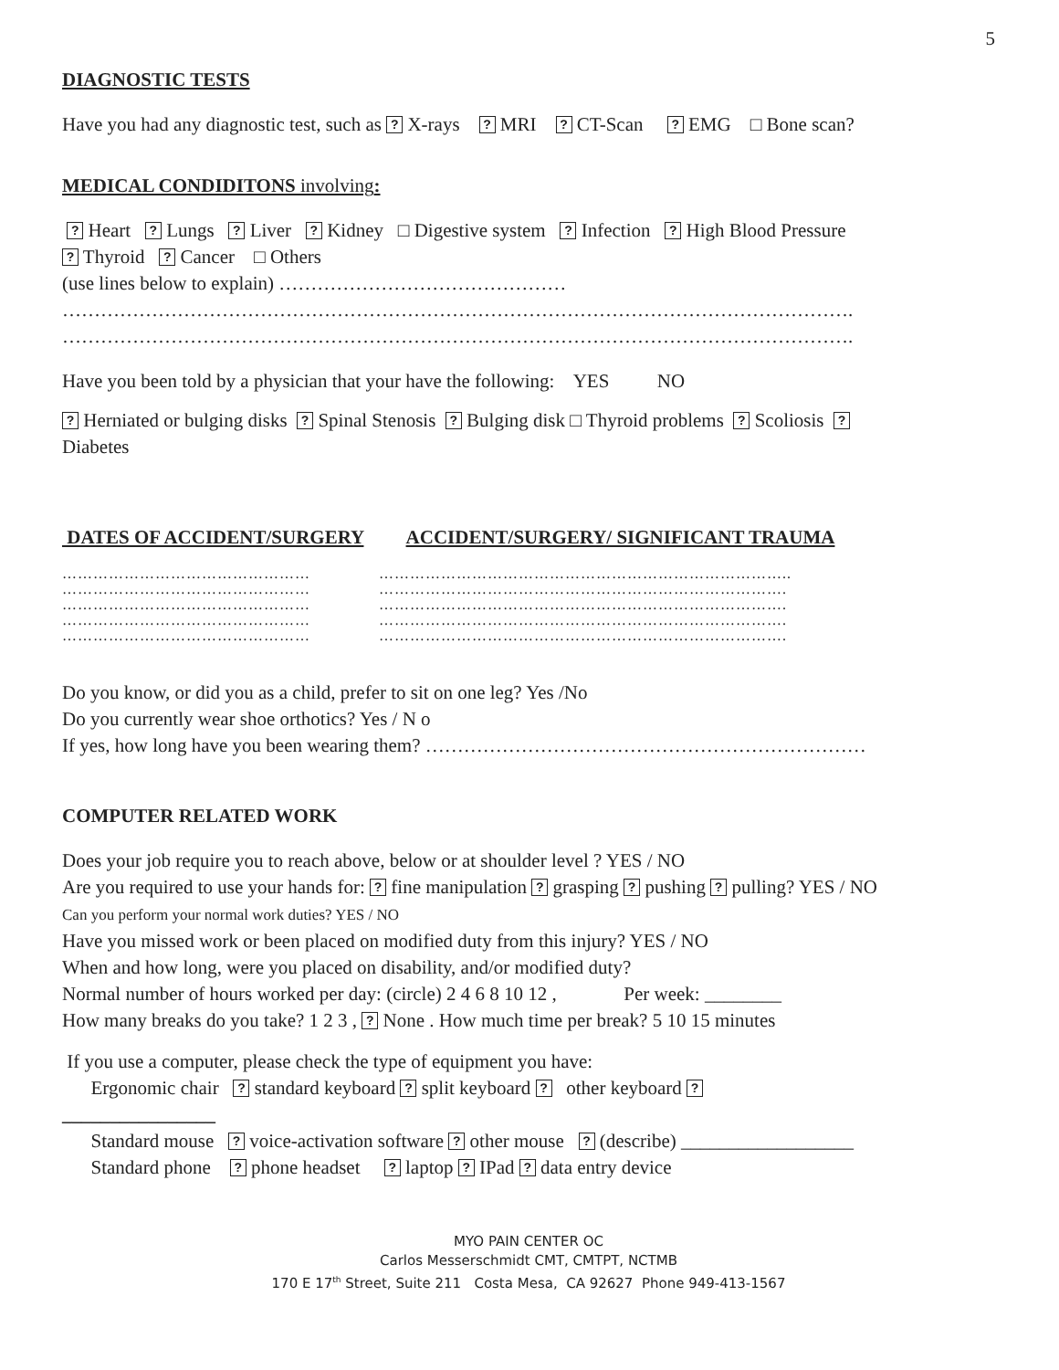5
DIAGNOSTIC TESTS
Have you had any diagnostic test, such as ? X-rays ? MRI ? CT-Scan ? EMG □ Bone scan?
MEDICAL CONDIDITONS involving:
? Heart ? Lungs ? Liver ? Kidney □ Digestive system ? Infection ? High Blood Pressure
? Thyroid ? Cancer □ Others
(use lines below to explain) ………………………………………
…………………………………………………………………………………………………………….
…………………………………………………………………………………………………………….
Have you been told by a physician that your have the following: YES NO
? Herniated or bulging disks ? Spinal Stenosis ? Bulging disk □ Thyroid problems ? Scoliosis ?
Diabetes
DATES OF ACCIDENT/SURGERY ACCIDENT/SURGERY/ SIGNIFICANT TRAUMA
…………………………………………
…………………………………………
…………………………………………
…………………………………………
…………………………………………
……………………………………………………………………..
…………………………………………………………………….
…………………………………………………………………….
…………………………………………………………………….
…………………………………………………………………….
Do you know, or did you as a child, prefer to sit on one leg? Yes /No
Do you currently wear shoe orthotics? Yes / N o
If yes, how long have you been wearing them? ……………………………………………………………
COMPUTER RELATED WORK
Does your job require you to reach above, below or at shoulder level ? YES / NO
Are you required to use your hands for: ? fine manipulation ? grasping ? pushing ? pulling? YES / NO
Can you perform your normal work duties? YES / NO
Have you missed work or been placed on modified duty from this injury? YES / NO
When and how long, were you placed on disability, and/or modified duty?
Normal number of hours worked per day: (circle) 2 4 6 8 10 12 , Per week: ________
How many breaks do you take? 1 2 3 , ? None . How much time per break? 5 10 15 minutes
If you use a computer, please check the type of equipment you have:
Ergonomic chair ? standard keyboard ? split keyboard ? other keyboard ?
________________
Standard mouse ? voice-activation software ? other mouse ? (describe) __________________
Standard phone ? phone headset ? laptop ? IPad ? data entry device
MYO PAIN CENTER OC
Carlos Messerschmidt CMT, CMTPT, NCTMB
170 E 17<sup>th</sup> Street, Suite 211 Costa Mesa, CA 92627 Phone 949-413-1567